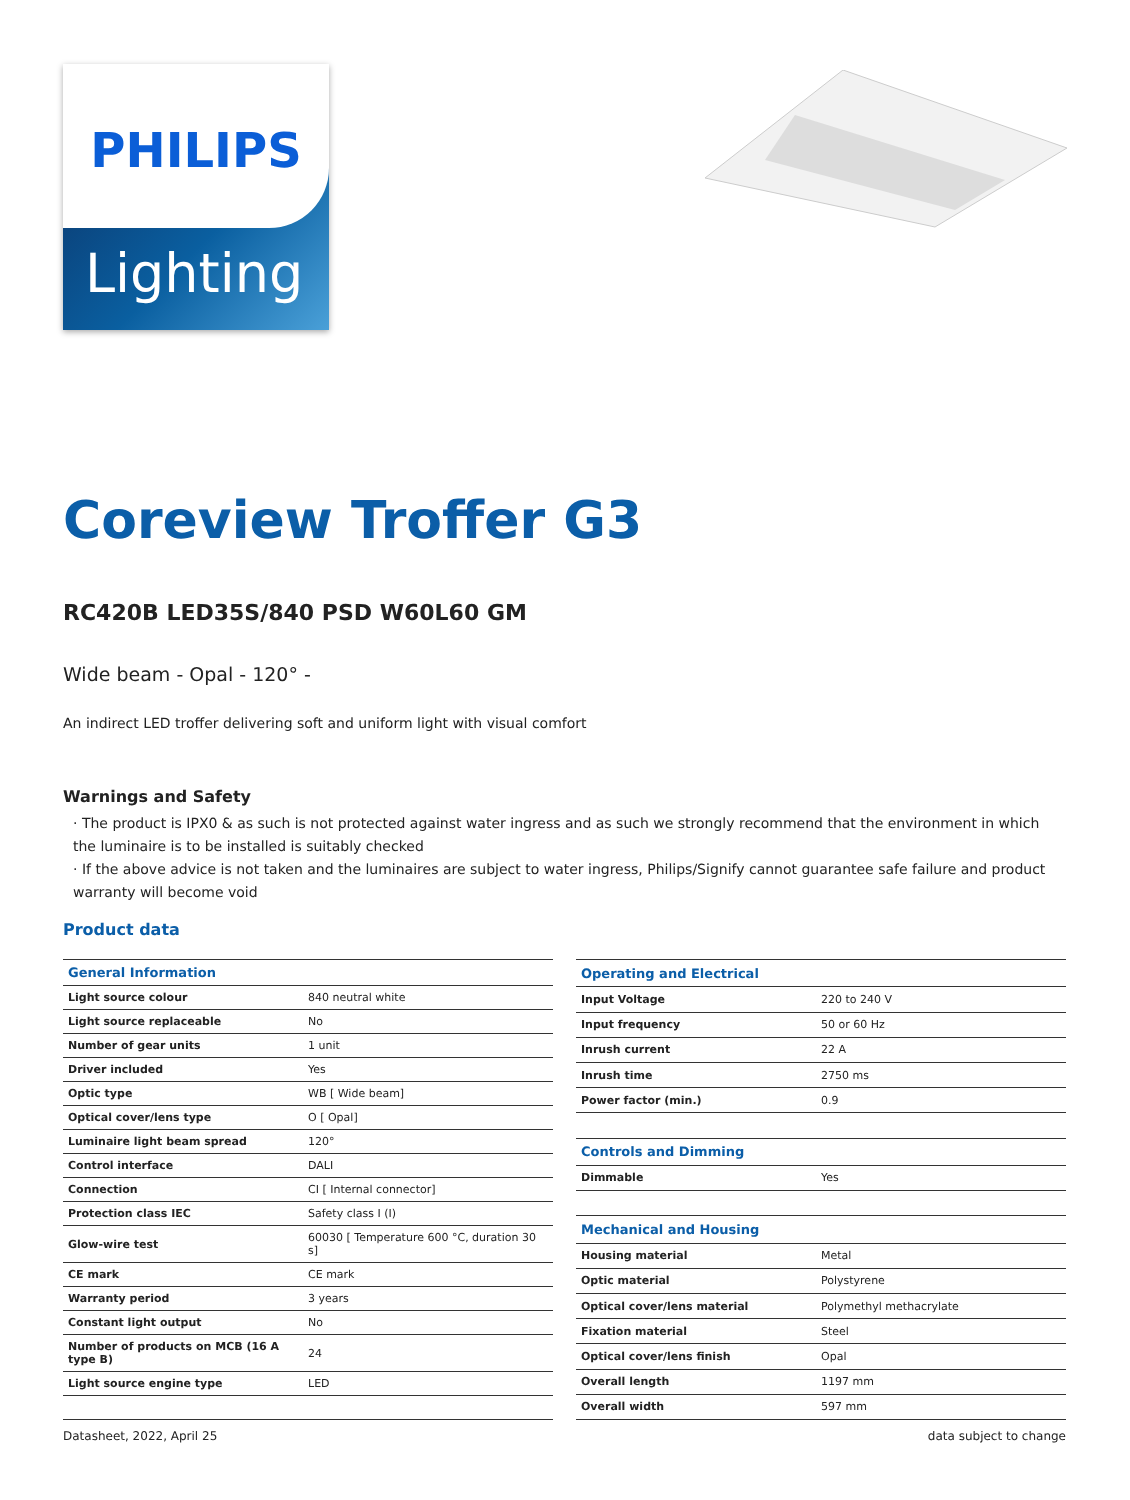PHILIPS
Lighting
Coreview Troffer G3
RC420B LED35S/840 PSD W60L60 GM
Wide beam - Opal - 120° -
An indirect LED troffer delivering soft and uniform light with visual comfort
Warnings and Safety
· The product is IPX0 & as such is not protected against water ingress and as such we strongly recommend that the environment in which the luminaire is to be installed is suitably checked
· If the above advice is not taken and the luminaires are subject to water ingress, Philips/Signify cannot guarantee safe failure and product warranty will become void
Product data
| General Information | |
| --- | --- |
| Light source colour | 840 neutral white |
| Light source replaceable | No |
| Number of gear units | 1 unit |
| Driver included | Yes |
| Optic type | WB [ Wide beam] |
| Optical cover/lens type | O [ Opal] |
| Luminaire light beam spread | 120° |
| Control interface | DALI |
| Connection | CI [ Internal connector] |
| Protection class IEC | Safety class I (I) |
| Glow-wire test | 60030 [ Temperature 600 °C, duration 30 s] |
| CE mark | CE mark |
| Warranty period | 3 years |
| Constant light output | No |
| Number of products on MCB (16 A type B) | 24 |
| Light source engine type | LED |
| Operating and Electrical | |
| --- | --- |
| Input Voltage | 220 to 240 V |
| Input frequency | 50 or 60 Hz |
| Inrush current | 22 A |
| Inrush time | 2750 ms |
| Power factor (min.) | 0.9 |
| Controls and Dimming | |
| Dimmable | Yes |
| Mechanical and Housing | |
| Housing material | Metal |
| Optic material | Polystyrene |
| Optical cover/lens material | Polymethyl methacrylate |
| Fixation material | Steel |
| Optical cover/lens finish | Opal |
| Overall length | 1197 mm |
| Overall width | 597 mm |
Datasheet, 2022, April 25 data subject to change